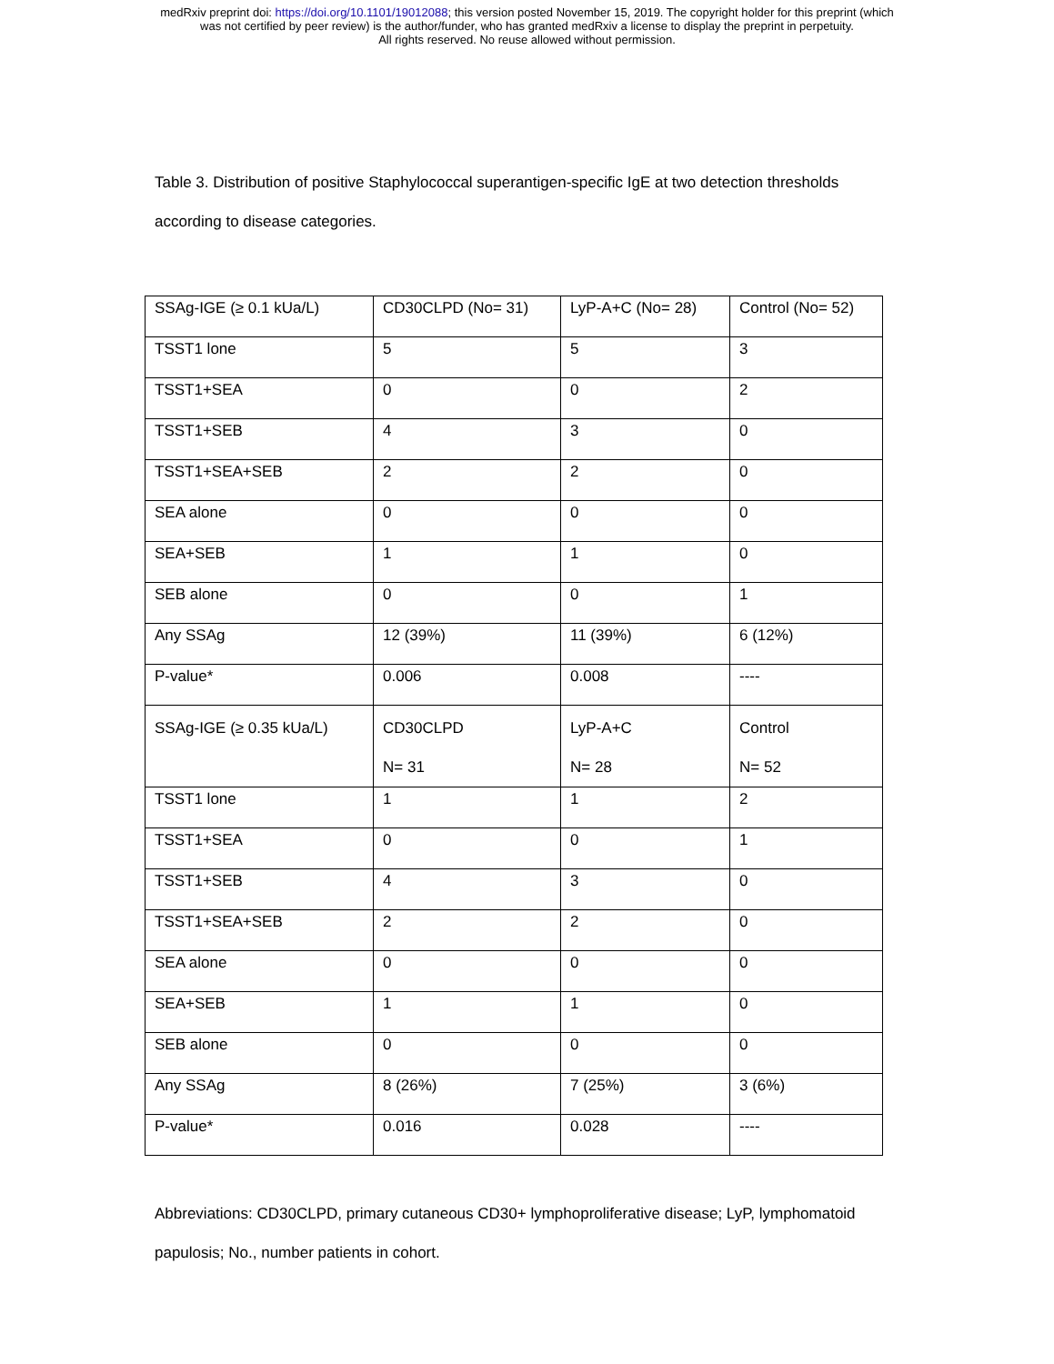medRxiv preprint doi: https://doi.org/10.1101/19012088; this version posted November 15, 2019. The copyright holder for this preprint (which
was not certified by peer review) is the author/funder, who has granted medRxiv a license to display the preprint in perpetuity.
All rights reserved. No reuse allowed without permission.
Table 3. Distribution of positive Staphylococcal superantigen-specific IgE at two detection thresholds according to disease categories.
| SSAg-IGE (≥ 0.1 kUa/L) | CD30CLPD (No= 31) | LyP-A+C (No= 28) | Control (No= 52) |
| TSST1 lone | 5 | 5 | 3 |
| TSST1+SEA | 0 | 0 | 2 |
| TSST1+SEB | 4 | 3 | 0 |
| TSST1+SEA+SEB | 2 | 2 | 0 |
| SEA alone | 0 | 0 | 0 |
| SEA+SEB | 1 | 1 | 0 |
| SEB alone | 0 | 0 | 1 |
| Any SSAg | 12 (39%) | 11 (39%) | 6 (12%) |
| P-value* | 0.006 | 0.008 | ---- |
| SSAg-IGE (≥ 0.35 kUa/L) | CD30CLPD N= 31 | LyP-A+C N= 28 | Control N= 52 |
| TSST1 lone | 1 | 1 | 2 |
| TSST1+SEA | 0 | 0 | 1 |
| TSST1+SEB | 4 | 3 | 0 |
| TSST1+SEA+SEB | 2 | 2 | 0 |
| SEA alone | 0 | 0 | 0 |
| SEA+SEB | 1 | 1 | 0 |
| SEB alone | 0 | 0 | 0 |
| Any SSAg | 8 (26%) | 7 (25%) | 3 (6%) |
| P-value* | 0.016 | 0.028 | ---- |
Abbreviations: CD30CLPD, primary cutaneous CD30+ lymphoproliferative disease; LyP, lymphomatoid papulosis; No., number patients in cohort.